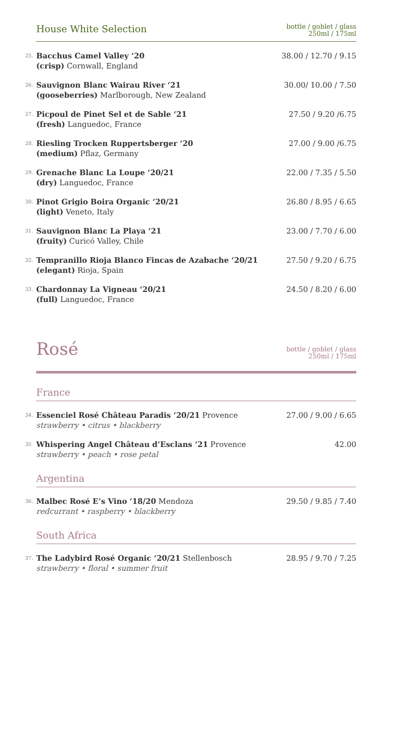House White Selection
bottle / goblet / glass
250ml / 175ml
25.
Bacchus Camel Valley ‘20
(crisp) Cornwall, England
38.00 / 12.70 / 9.15
26.
Sauvignon Blanc Wairau River ‘21
(gooseberries) Marlborough, New Zealand
30.00/ 10.00 / 7.50
27.
Picpoul de Pinet Sel et de Sable ‘21
(fresh) Languedoc, France
27.50 / 9.20 /6.75
28.
Riesling Trocken Ruppertsberger ‘20
(medium) Pflaz, Germany
27.00 / 9.00 /6.75
29.
Grenache Blanc La Loupe ‘20/21
(dry) Languedoc, France
22.00 / 7.35 / 5.50
30.
Pinot Grigio Boira Organic ‘20/21
(light) Veneto, Italy
26.80 / 8.95 / 6.65
31.
Sauvignon Blanc La Playa ‘21
(fruity) Curicó Valley, Chile
23.00 / 7.70 / 6.00
32.
Tempranillo Rioja Blanco Fincas de Azabache ‘20/21
(elegant) Rioja, Spain
27.50 / 9.20 / 6.75
33.
Chardonnay La Vigneau ‘20/21
(full) Languedoc, France
24.50 / 8.20 / 6.00
Rosé
bottle / goblet / glass
250ml / 175ml
France
34.
Essenciel Rosé Château Paradis ‘20/21 Provence
strawberry • citrus • blackberry
27.00 / 9.00 / 6.65
35
Whispering Angel Château d’Esclans ‘21 Provence
strawberry • peach • rose petal
42.00
Argentina
36.
Malbec Rosé E’s Vino ‘18/20 Mendoza
redcurrant • raspberry • blackberry
29.50 / 9.85 / 7.40
South Africa
37.
The Ladybird Rosé Organic ‘20/21 Stellenbosch
strawberry • floral • summer fruit
28.95 / 9.70 / 7.25